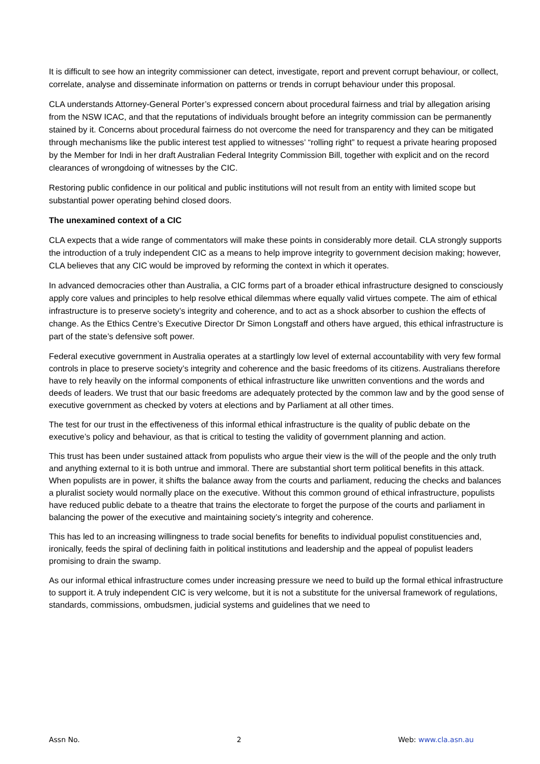It is difficult to see how an integrity commissioner can detect, investigate, report and prevent corrupt behaviour, or collect, correlate, analyse and disseminate information on patterns or trends in corrupt behaviour under this proposal.
CLA understands Attorney-General Porter’s expressed concern about procedural fairness and trial by allegation arising from the NSW ICAC, and that the reputations of individuals brought before an integrity commission can be permanently stained by it. Concerns about procedural fairness do not overcome the need for transparency and they can be mitigated through mechanisms like the public interest test applied to witnesses’ “rolling right” to request a private hearing proposed by the Member for Indi in her draft Australian Federal Integrity Commission Bill, together with explicit and on the record clearances of wrongdoing of witnesses by the CIC.
Restoring public confidence in our political and public institutions will not result from an entity with limited scope but substantial power operating behind closed doors.
The unexamined context of a CIC
CLA expects that a wide range of commentators will make these points in considerably more detail. CLA strongly supports the introduction of a truly independent CIC as a means to help improve integrity to government decision making; however, CLA believes that any CIC would be improved by reforming the context in which it operates.
In advanced democracies other than Australia, a CIC forms part of a broader ethical infrastructure designed to consciously apply core values and principles to help resolve ethical dilemmas where equally valid virtues compete. The aim of ethical infrastructure is to preserve society’s integrity and coherence, and to act as a shock absorber to cushion the effects of change. As the Ethics Centre’s Executive Director Dr Simon Longstaff and others have argued, this ethical infrastructure is part of the state’s defensive soft power.
Federal executive government in Australia operates at a startlingly low level of external accountability with very few formal controls in place to preserve society’s integrity and coherence and the basic freedoms of its citizens. Australians therefore have to rely heavily on the informal components of ethical infrastructure like unwritten conventions and the words and deeds of leaders. We trust that our basic freedoms are adequately protected by the common law and by the good sense of executive government as checked by voters at elections and by Parliament at all other times.
The test for our trust in the effectiveness of this informal ethical infrastructure is the quality of public debate on the executive’s policy and behaviour, as that is critical to testing the validity of government planning and action.
This trust has been under sustained attack from populists who argue their view is the will of the people and the only truth and anything external to it is both untrue and immoral. There are substantial short term political benefits in this attack. When populists are in power, it shifts the balance away from the courts and parliament, reducing the checks and balances a pluralist society would normally place on the executive. Without this common ground of ethical infrastructure, populists have reduced public debate to a theatre that trains the electorate to forget the purpose of the courts and parliament in balancing the power of the executive and maintaining society’s integrity and coherence.
This has led to an increasing willingness to trade social benefits for benefits to individual populist constituencies and, ironically, feeds the spiral of declining faith in political institutions and leadership and the appeal of populist leaders promising to drain the swamp.
As our informal ethical infrastructure comes under increasing pressure we need to build up the formal ethical infrastructure to support it. A truly independent CIC is very welcome, but it is not a substitute for the universal framework of regulations, standards, commissions, ombudsmen, judicial systems and guidelines that we need to
Assn No. 2 Web: www.cla.asn.au